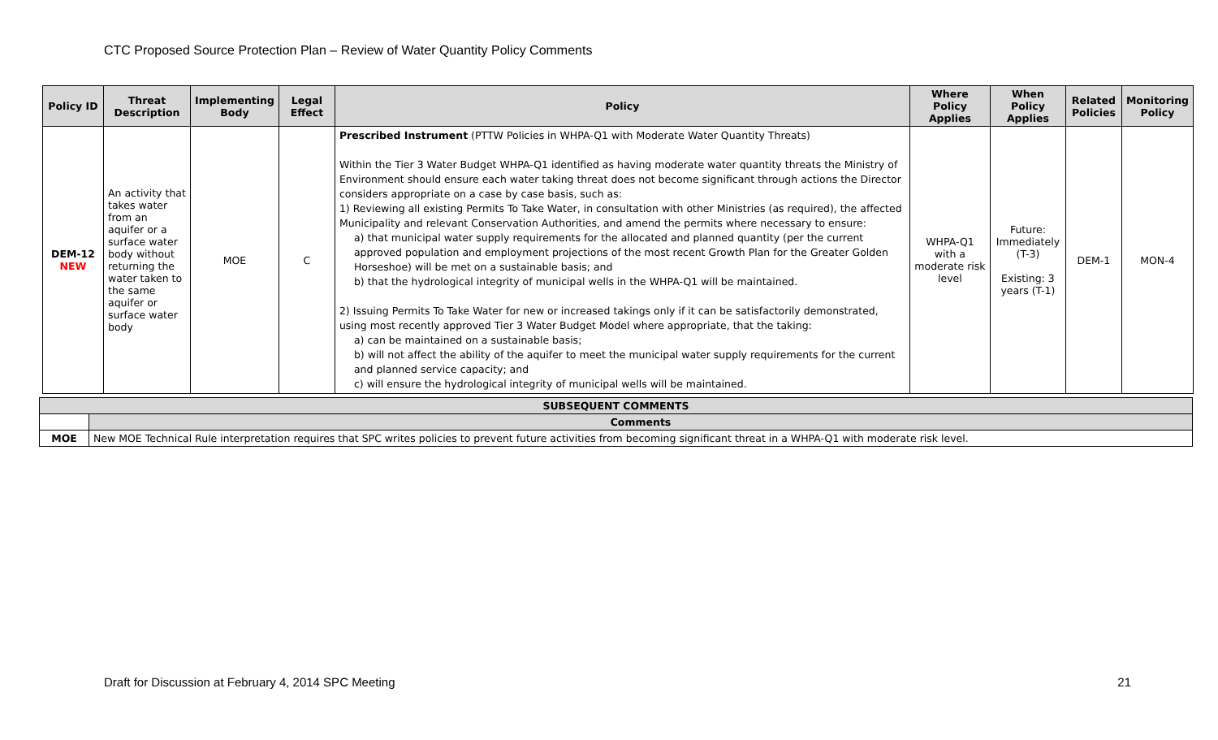CTC Proposed Source Protection Plan – Review of Water Quantity Policy Comments
| Policy ID | Threat Description | Implementing Body | Legal Effect | Policy | Where Policy Applies | When Policy Applies | Related Policies | Monitoring Policy |
| --- | --- | --- | --- | --- | --- | --- | --- | --- |
| DEM-12 NEW | An activity that takes water from an aquifer or a surface water body without returning the water taken to the same aquifer or surface water body | MOE | C | Prescribed Instrument (PTTW Policies in WHPA-Q1 with Moderate Water Quantity Threats) Within the Tier 3 Water Budget WHPA-Q1 identified as having moderate water quantity threats the Ministry of Environment should ensure each water taking threat does not become significant through actions the Director considers appropriate on a case by case basis, such as: 1) Reviewing all existing Permits To Take Water, in consultation with other Ministries (as required), the affected Municipality and relevant Conservation Authorities, and amend the permits where necessary to ensure: a) that municipal water supply requirements for the allocated and planned quantity (per the current approved population and employment projections of the most recent Growth Plan for the Greater Golden Horseshoe) will be met on a sustainable basis; and b) that the hydrological integrity of municipal wells in the WHPA-Q1 will be maintained. 2) Issuing Permits To Take Water for new or increased takings only if it can be satisfactorily demonstrated, using most recently approved Tier 3 Water Budget Model where appropriate, that the taking: a) can be maintained on a sustainable basis; b) will not affect the ability of the aquifer to meet the municipal water supply requirements for the current and planned service capacity; and c) will ensure the hydrological integrity of municipal wells will be maintained. | WHPA-Q1 with a moderate risk level | Future: Immediately (T-3) Existing: 3 years (T-1) | DEM-1 | MON-4 |
| SUBSEQUENT COMMENTS | |
| --- | --- |
| | Comments |
| MOE | New MOE Technical Rule interpretation requires that SPC writes policies to prevent future activities from becoming significant threat in a WHPA-Q1 with moderate risk level. |
Draft for Discussion at February 4, 2014 SPC Meeting 21